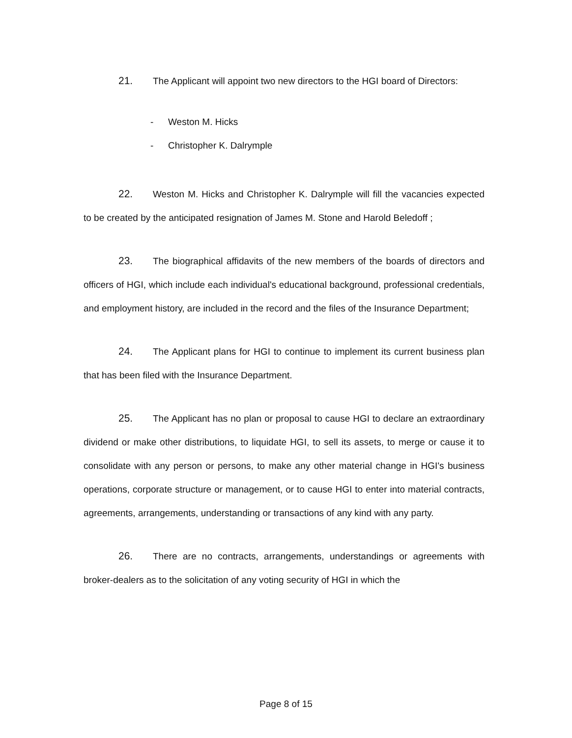21. The Applicant will appoint two new directors to the HGI board of Directors:
- Weston M. Hicks
- Christopher K. Dalrymple
22. Weston M. Hicks and Christopher K. Dalrymple will fill the vacancies expected to be created by the anticipated resignation of James M. Stone and Harold Beledoff ;
23. The biographical affidavits of the new members of the boards of directors and officers of HGI, which include each individual's educational background, professional credentials, and employment history, are included in the record and the files of the Insurance Department;
24. The Applicant plans for HGI to continue to implement its current business plan that has been filed with the Insurance Department.
25. The Applicant has no plan or proposal to cause HGI to declare an extraordinary dividend or make other distributions, to liquidate HGI, to sell its assets, to merge or cause it to consolidate with any person or persons, to make any other material change in HGI's business operations, corporate structure or management, or to cause HGI to enter into material contracts, agreements, arrangements, understanding or transactions of any kind with any party.
26. There are no contracts, arrangements, understandings or agreements with broker-dealers as to the solicitation of any voting security of HGI in which the
Page 8 of 15